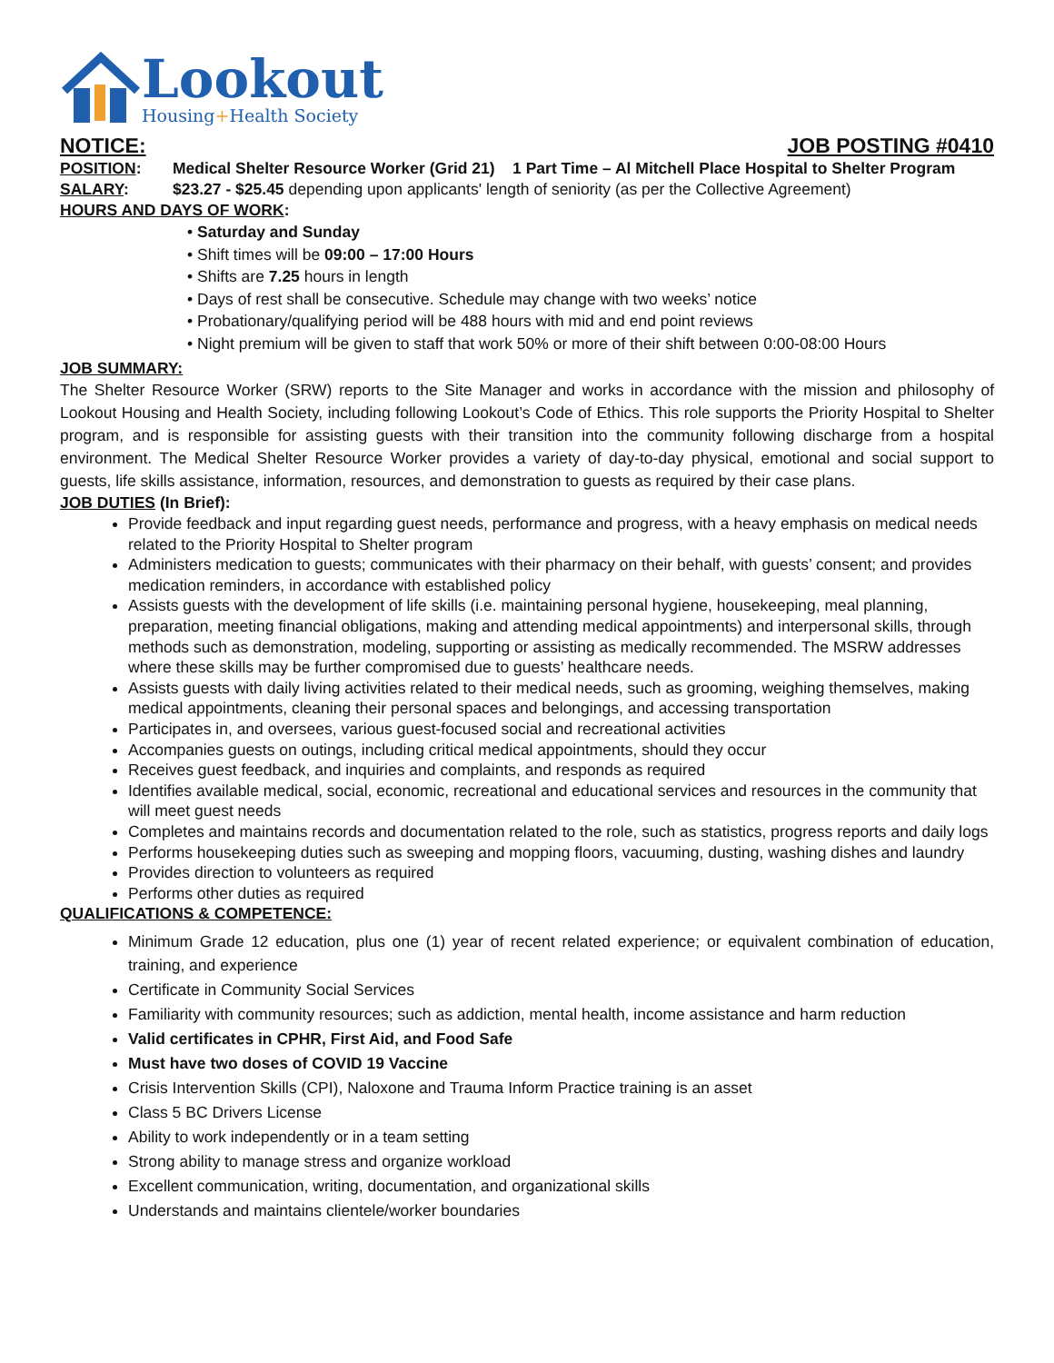Lookout
Housing+Health Society
NOTICE: JOB POSTING #0410
POSITION: Medical Shelter Resource Worker (Grid 21) 1 Part Time – Al Mitchell Place Hospital to Shelter Program
SALARY: $23.27 - $25.45 depending upon applicants' length of seniority (as per the Collective Agreement)
HOURS AND DAYS OF WORK:
• Saturday and Sunday
• Shift times will be 09:00 – 17:00 Hours
• Shifts are 7.25 hours in length
• Days of rest shall be consecutive. Schedule may change with two weeks’ notice
• Probationary/qualifying period will be 488 hours with mid and end point reviews
• Night premium will be given to staff that work 50% or more of their shift between 0:00-08:00 Hours
JOB SUMMARY:
The Shelter Resource Worker (SRW) reports to the Site Manager and works in accordance with the mission and philosophy of Lookout Housing and Health Society, including following Lookout’s Code of Ethics. This role supports the Priority Hospital to Shelter program, and is responsible for assisting guests with their transition into the community following discharge from a hospital environment. The Medical Shelter Resource Worker provides a variety of day-to-day physical, emotional and social support to guests, life skills assistance, information, resources, and demonstration to guests as required by their case plans.
JOB DUTIES (In Brief):
Provide feedback and input regarding guest needs, performance and progress, with a heavy emphasis on medical needs related to the Priority Hospital to Shelter program
Administers medication to guests; communicates with their pharmacy on their behalf, with guests’ consent; and provides medication reminders, in accordance with established policy
Assists guests with the development of life skills (i.e. maintaining personal hygiene, housekeeping, meal planning, preparation, meeting financial obligations, making and attending medical appointments) and interpersonal skills, through methods such as demonstration, modeling, supporting or assisting as medically recommended. The MSRW addresses where these skills may be further compromised due to guests’ healthcare needs.
Assists guests with daily living activities related to their medical needs, such as grooming, weighing themselves, making medical appointments, cleaning their personal spaces and belongings, and accessing transportation
Participates in, and oversees, various guest-focused social and recreational activities
Accompanies guests on outings, including critical medical appointments, should they occur
Receives guest feedback, and inquiries and complaints, and responds as required
Identifies available medical, social, economic, recreational and educational services and resources in the community that will meet guest needs
Completes and maintains records and documentation related to the role, such as statistics, progress reports and daily logs
Performs housekeeping duties such as sweeping and mopping floors, vacuuming, dusting, washing dishes and laundry
Provides direction to volunteers as required
Performs other duties as required
QUALIFICATIONS & COMPETENCE:
Minimum Grade 12 education, plus one (1) year of recent related experience; or equivalent combination of education, training, and experience
Certificate in Community Social Services
Familiarity with community resources; such as addiction, mental health, income assistance and harm reduction
Valid certificates in CPHR, First Aid, and Food Safe
Must have two doses of COVID 19 Vaccine
Crisis Intervention Skills (CPI), Naloxone and Trauma Inform Practice training is an asset
Class 5 BC Drivers License
Ability to work independently or in a team setting
Strong ability to manage stress and organize workload
Excellent communication, writing, documentation, and organizational skills
Understands and maintains clientele/worker boundaries